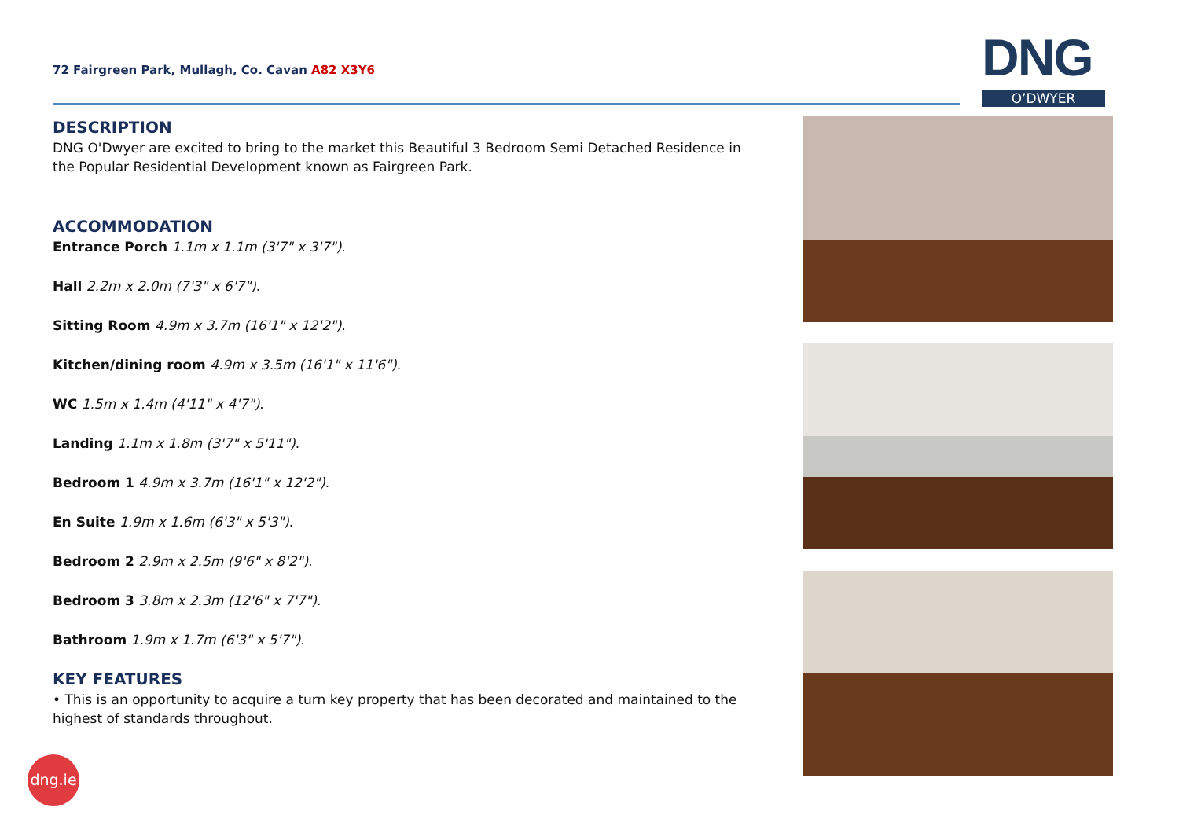72 Fairgreen Park, Mullagh, Co. Cavan A82 X3Y6
DNG
O’DWYER
DESCRIPTION
DNG O'Dwyer are excited to bring to the market this Beautiful 3 Bedroom Semi Detached Residence in the Popular Residential Development known as Fairgreen Park.
ACCOMMODATION
Entrance Porch 1.1m x 1.1m (3'7" x 3'7").
Hall 2.2m x 2.0m (7'3" x 6'7").
Sitting Room 4.9m x 3.7m (16'1" x 12'2").
Kitchen/dining room 4.9m x 3.5m (16'1" x 11'6").
WC 1.5m x 1.4m (4'11" x 4'7").
Landing 1.1m x 1.8m (3'7" x 5'11").
Bedroom 1 4.9m x 3.7m (16'1" x 12'2").
En Suite 1.9m x 1.6m (6'3" x 5'3").
Bedroom 2 2.9m x 2.5m (9'6" x 8'2").
Bedroom 3 3.8m x 2.3m (12'6" x 7'7").
Bathroom 1.9m x 1.7m (6'3" x 5'7").
KEY FEATURES
• This is an opportunity to acquire a turn key property that has been decorated and maintained to the highest of standards throughout.
dng.ie